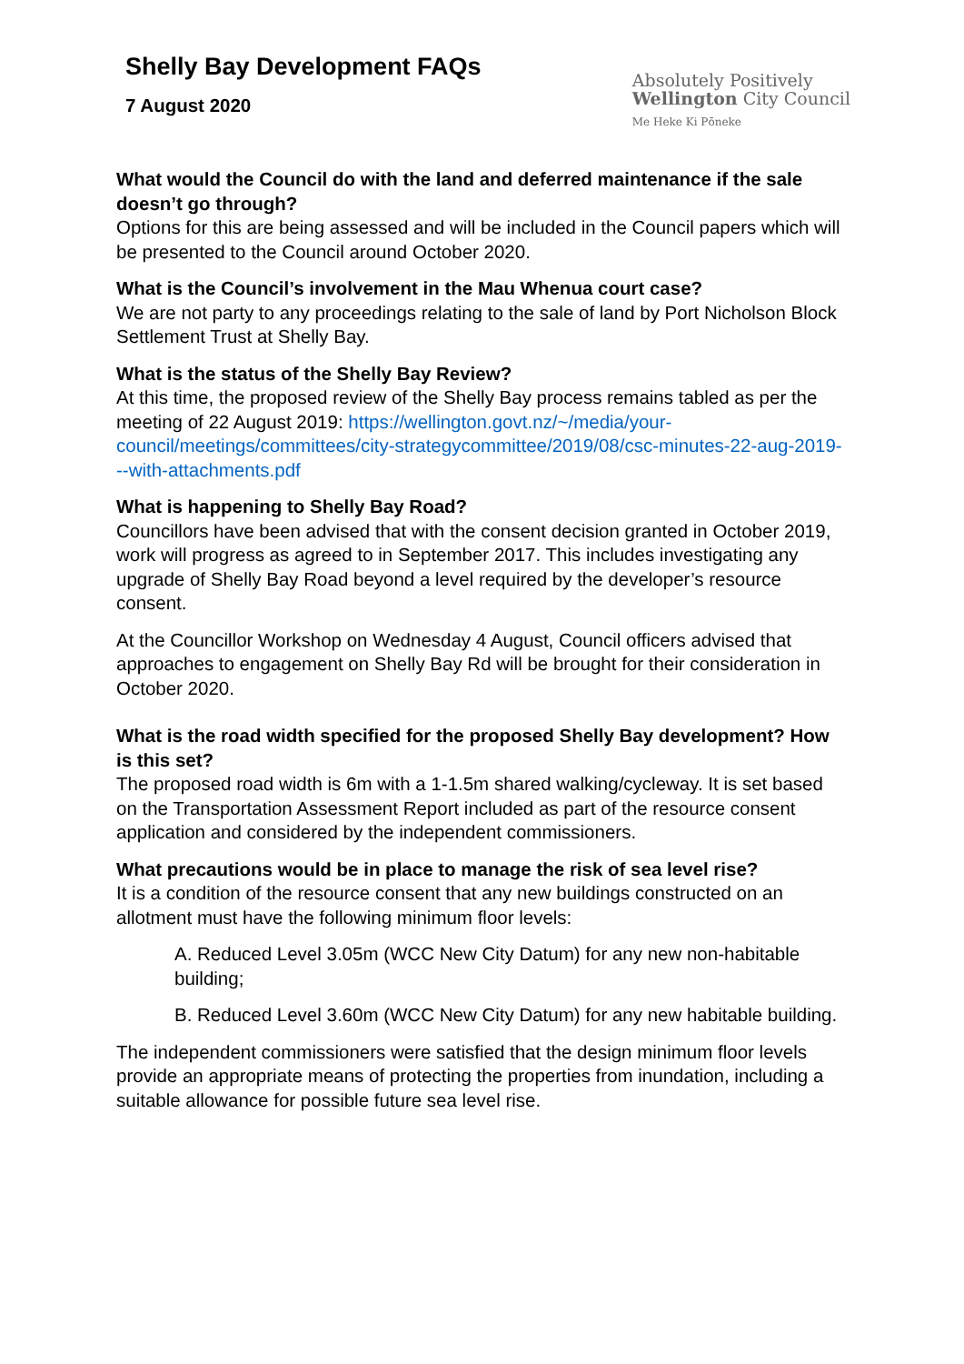Shelly Bay Development FAQs
7 August 2020
Absolutely Positively
Wellington City Council
Me Heke Ki Pōneke
What would the Council do with the land and deferred maintenance if the sale doesn’t go through?
Options for this are being assessed and will be included in the Council papers which will be presented to the Council around October 2020.
What is the Council’s involvement in the Mau Whenua court case?
We are not party to any proceedings relating to the sale of land by Port Nicholson Block Settlement Trust at Shelly Bay.
What is the status of the Shelly Bay Review?
At this time, the proposed review of the Shelly Bay process remains tabled as per the meeting of 22 August 2019: https://wellington.govt.nz/~/media/your-council/meetings/committees/city-strategycommittee/2019/08/csc-minutes-22-aug-2019---with-attachments.pdf
What is happening to Shelly Bay Road?
Councillors have been advised that with the consent decision granted in October 2019, work will progress as agreed to in September 2017. This includes investigating any upgrade of Shelly Bay Road beyond a level required by the developer’s resource consent.
At the Councillor Workshop on Wednesday 4 August, Council officers advised that approaches to engagement on Shelly Bay Rd will be brought for their consideration in October 2020.
What is the road width specified for the proposed Shelly Bay development? How is this set?
The proposed road width is 6m with a 1-1.5m shared walking/cycleway. It is set based on the Transportation Assessment Report included as part of the resource consent application and considered by the independent commissioners.
What precautions would be in place to manage the risk of sea level rise?
It is a condition of the resource consent that any new buildings constructed on an allotment must have the following minimum floor levels:
A. Reduced Level 3.05m (WCC New City Datum) for any new non-habitable building;
B. Reduced Level 3.60m (WCC New City Datum) for any new habitable building.
The independent commissioners were satisfied that the design minimum floor levels provide an appropriate means of protecting the properties from inundation, including a suitable allowance for possible future sea level rise.